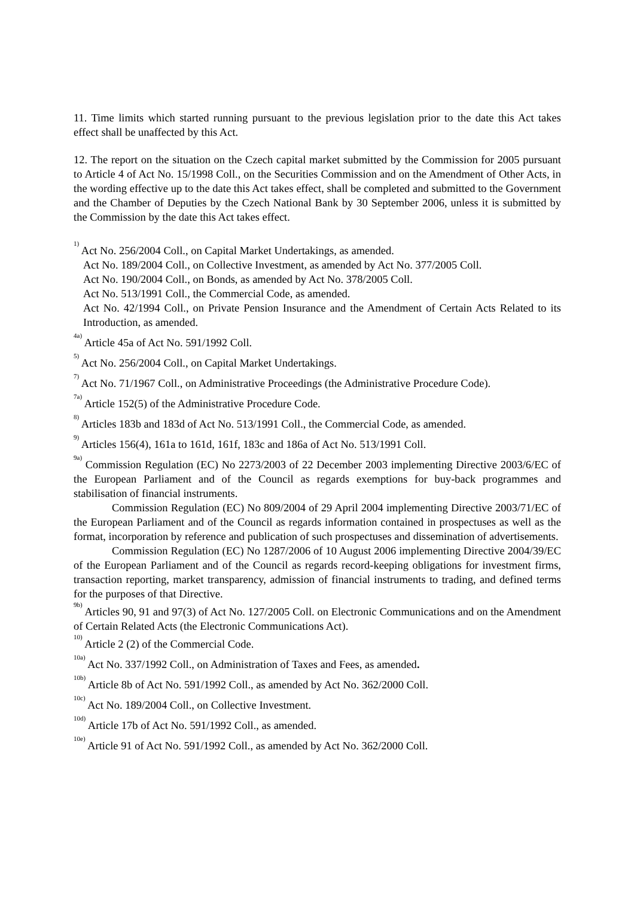11. Time limits which started running pursuant to the previous legislation prior to the date this Act takes effect shall be unaffected by this Act.
12. The report on the situation on the Czech capital market submitted by the Commission for 2005 pursuant to Article 4 of Act No. 15/1998 Coll., on the Securities Commission and on the Amendment of Other Acts, in the wording effective up to the date this Act takes effect, shall be completed and submitted to the Government and the Chamber of Deputies by the Czech National Bank by 30 September 2006, unless it is submitted by the Commission by the date this Act takes effect.
<sup>1)</sup> Act No. 256/2004 Coll., on Capital Market Undertakings, as amended.
Act No. 189/2004 Coll., on Collective Investment, as amended by Act No. 377/2005 Coll.
Act No. 190/2004 Coll., on Bonds, as amended by Act No. 378/2005 Coll.
Act No. 513/1991 Coll., the Commercial Code, as amended.
Act No. 42/1994 Coll., on Private Pension Insurance and the Amendment of Certain Acts Related to its Introduction, as amended.
<sup>4a)</sup> Article 45a of Act No. 591/1992 Coll.
<sup>5)</sup> Act No. 256/2004 Coll., on Capital Market Undertakings.
<sup>7)</sup> Act No. 71/1967 Coll., on Administrative Proceedings (the Administrative Procedure Code).
<sup>7a)</sup> Article 152(5) of the Administrative Procedure Code.
<sup>8)</sup> Articles 183b and 183d of Act No. 513/1991 Coll., the Commercial Code, as amended.
<sup>9)</sup> Articles 156(4), 161a to 161d, 161f, 183c and 186a of Act No. 513/1991 Coll.
<sup>9a)</sup> Commission Regulation (EC) No 2273/2003 of 22 December 2003 implementing Directive 2003/6/EC of the European Parliament and of the Council as regards exemptions for buy-back programmes and stabilisation of financial instruments.
Commission Regulation (EC) No 809/2004 of 29 April 2004 implementing Directive 2003/71/EC of the European Parliament and of the Council as regards information contained in prospectuses as well as the format, incorporation by reference and publication of such prospectuses and dissemination of advertisements.
Commission Regulation (EC) No 1287/2006 of 10 August 2006 implementing Directive 2004/39/EC of the European Parliament and of the Council as regards record-keeping obligations for investment firms, transaction reporting, market transparency, admission of financial instruments to trading, and defined terms for the purposes of that Directive.
<sup>9b)</sup> Articles 90, 91 and 97(3) of Act No. 127/2005 Coll. on Electronic Communications and on the Amendment of Certain Related Acts (the Electronic Communications Act).
<sup>10)</sup> Article 2 (2) of the Commercial Code.
<sup>10a)</sup> Act No. 337/1992 Coll., on Administration of Taxes and Fees, as amended.
<sup>10b)</sup> Article 8b of Act No. 591/1992 Coll., as amended by Act No. 362/2000 Coll.
<sup>10c)</sup> Act No. 189/2004 Coll., on Collective Investment.
<sup>10d)</sup> Article 17b of Act No. 591/1992 Coll., as amended.
<sup>10e)</sup> Article 91 of Act No. 591/1992 Coll., as amended by Act No. 362/2000 Coll.